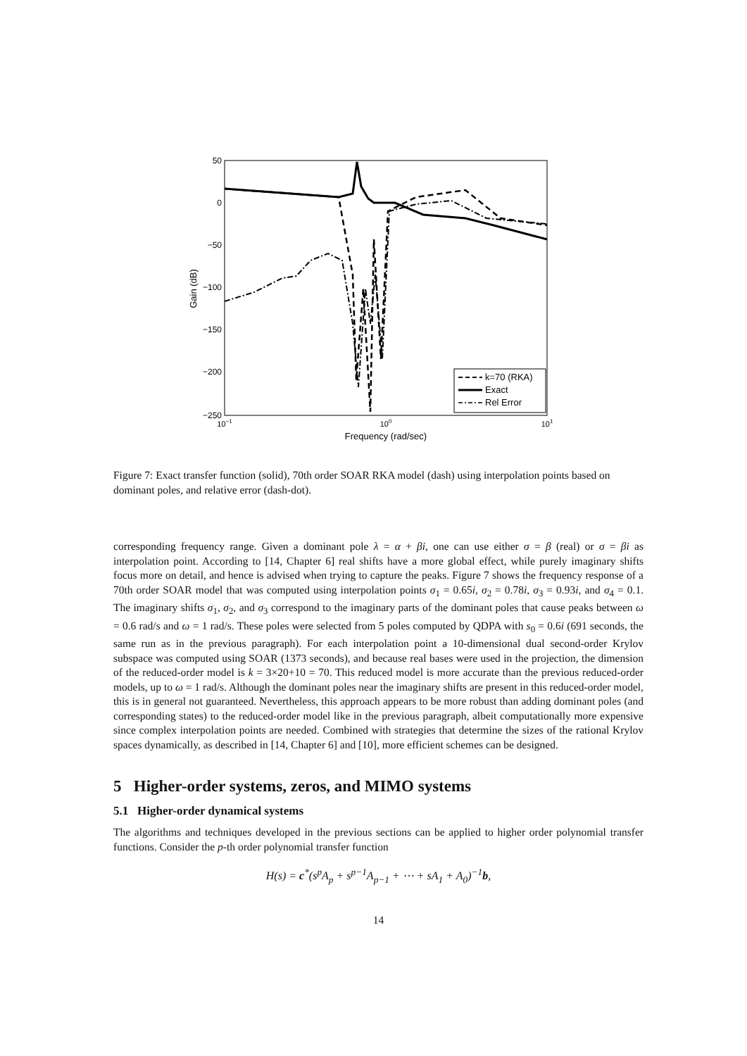50
0
−50
−100
−150
−200
−250
10−1
100
101
Frequency (rad/sec)
Gain (dB)
k=70 (RKA)
Exact
Rel Error
Figure 7: Exact transfer function (solid), 70th order SOAR RKA model (dash) using interpolation points based on dominant poles, and relative error (dash-dot).
corresponding frequency range. Given a dominant pole λ = α + βi, one can use either σ = β (real) or σ = βi as interpolation point. According to [14, Chapter 6] real shifts have a more global effect, while purely imaginary shifts focus more on detail, and hence is advised when trying to capture the peaks. Figure 7 shows the frequency response of a 70th order SOAR model that was computed using interpolation points σ<sub>1</sub> = 0.65i, σ<sub>2</sub> = 0.78i, σ<sub>3</sub> = 0.93i, and σ<sub>4</sub> = 0.1. The imaginary shifts σ<sub>1</sub>, σ<sub>2</sub>, and σ<sub>3</sub> correspond to the imaginary parts of the dominant poles that cause peaks between ω = 0.6 rad/s and ω = 1 rad/s. These poles were selected from 5 poles computed by QDPA with s<sub>0</sub> = 0.6i (691 seconds, the same run as in the previous paragraph). For each interpolation point a 10-dimensional dual second-order Krylov subspace was computed using SOAR (1373 seconds), and because real bases were used in the projection, the dimension of the reduced-order model is k = 3×20+10 = 70. This reduced model is more accurate than the previous reduced-order models, up to ω = 1 rad/s. Although the dominant poles near the imaginary shifts are present in this reduced-order model, this is in general not guaranteed. Nevertheless, this approach appears to be more robust than adding dominant poles (and corresponding states) to the reduced-order model like in the previous paragraph, albeit computationally more expensive since complex interpolation points are needed. Combined with strategies that determine the sizes of the rational Krylov spaces dynamically, as described in [14, Chapter 6] and [10], more efficient schemes can be designed.
5 Higher-order systems, zeros, and MIMO systems
5.1 Higher-order dynamical systems
The algorithms and techniques developed in the previous sections can be applied to higher order polynomial transfer functions. Consider the p-th order polynomial transfer function
H(s) = c<sup>*</sup>(s<sup>p</sup>A<sub>p</sub> + s<sup>p−1</sup>A<sub>p−1</sub> + ⋯ + sA<sub>1</sub> + A<sub>0</sub>)<sup>−1</sup>b,
14